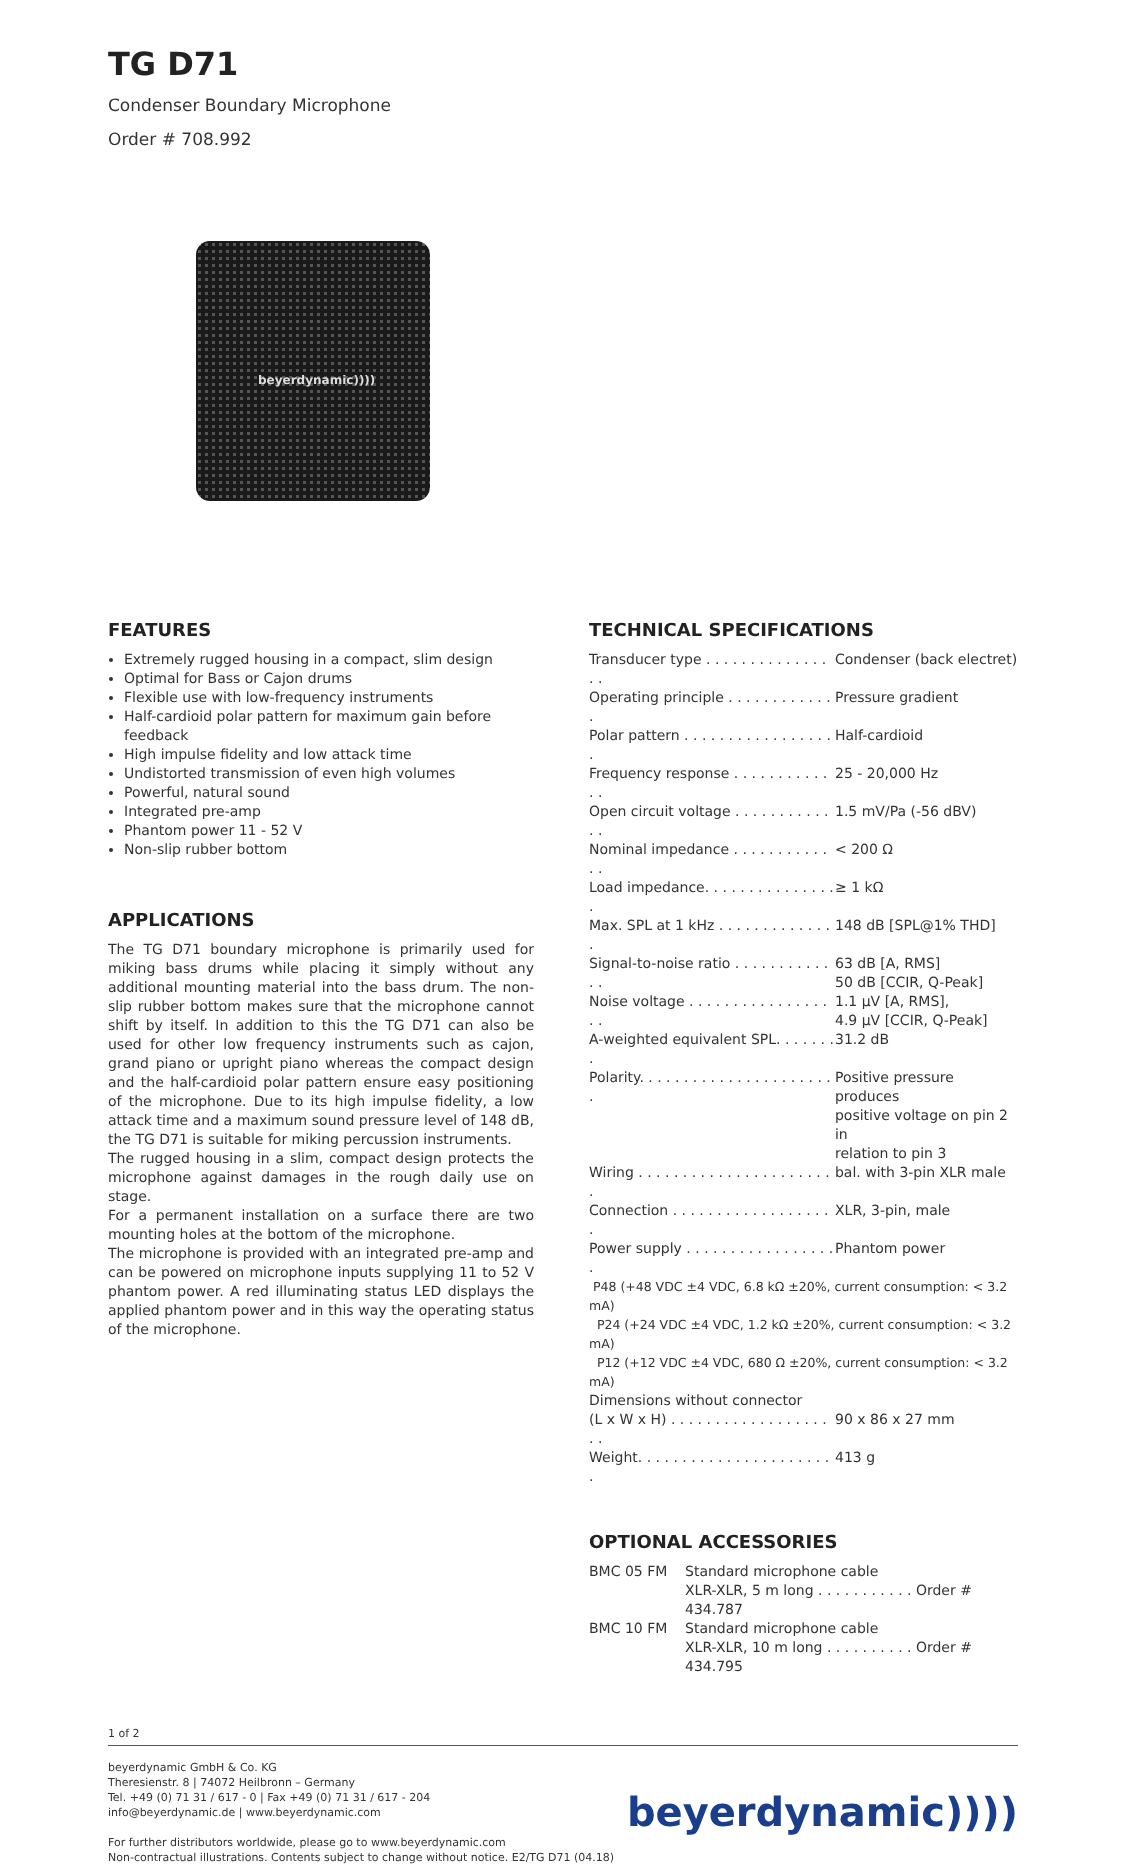TG D71
Condenser Boundary Microphone
Order # 708.992
beyerdynamic))))
FEATURES
Extremely rugged housing in a compact, slim design
Optimal for Bass or Cajon drums
Flexible use with low-frequency instruments
Half-cardioid polar pattern for maximum gain before feedback
High impulse fidelity and low attack time
Undistorted transmission of even high volumes
Powerful, natural sound
Integrated pre-amp
Phantom power 11 - 52 V
Non-slip rubber bottom
APPLICATIONS
The TG D71 boundary microphone is primarily used for miking bass drums while placing it simply without any additional mounting material into the bass drum. The non-slip rubber bottom makes sure that the microphone cannot shift by itself. In addition to this the TG D71 can also be used for other low frequency instruments such as cajon, grand piano or upright piano whereas the compact design and the half-cardioid polar pattern ensure easy positioning of the microphone. Due to its high impulse fidelity, a low attack time and a maximum sound pressure level of 148 dB, the TG D71 is suitable for miking percussion instruments.
The rugged housing in a slim, compact design protects the microphone against damages in the rough daily use on stage.
For a permanent installation on a surface there are two mounting holes at the bottom of the microphone.
The microphone is provided with an integrated pre-amp and can be powered on microphone inputs supplying 11 to 52 V phantom power. A red illuminating status LED displays the applied phantom power and in this way the operating status of the microphone.
TECHNICAL SPECIFICATIONS
| Transducer type . . . . . . . . . . . . . . . . | Condenser (back electret) |
| Operating principle . . . . . . . . . . . . . | Pressure gradient |
| Polar pattern . . . . . . . . . . . . . . . . . . | Half-cardioid |
| Frequency response . . . . . . . . . . . . . | 25 - 20,000 Hz |
| Open circuit voltage . . . . . . . . . . . . . | 1.5 mV/Pa (-56 dBV) |
| Nominal impedance . . . . . . . . . . . . . | < 200 Ω |
| Load impedance. . . . . . . . . . . . . . . . | ≥ 1 kΩ |
| Max. SPL at 1 kHz . . . . . . . . . . . . . . | 148 dB [SPL@1% THD] |
| Signal-to-noise ratio . . . . . . . . . . . . . | 63 dB [A, RMS] 50 dB [CCIR, Q-Peak] |
| Noise voltage . . . . . . . . . . . . . . . . . . | 1.1 µV [A, RMS], 4.9 µV [CCIR, Q-Peak] |
| A-weighted equivalent SPL. . . . . . . . | 31.2 dB |
| Polarity. . . . . . . . . . . . . . . . . . . . . . . | Positive pressure produces positive voltage on pin 2 in relation to pin 3 |
| Wiring . . . . . . . . . . . . . . . . . . . . . . . | bal. with 3-pin XLR male |
| Connection . . . . . . . . . . . . . . . . . . . | XLR, 3-pin, male |
| Power supply . . . . . . . . . . . . . . . . . . | Phantom power |
| P48 (+48 VDC ±4 VDC, 6.8 kΩ ±20%, current consumption: < 3.2 mA) P24 (+24 VDC ±4 VDC, 1.2 kΩ ±20%, current consumption: < 3.2 mA) P12 (+12 VDC ±4 VDC, 680 Ω ±20%, current consumption: < 3.2 mA) | |
| Dimensions without connector | |
| (L x W x H) . . . . . . . . . . . . . . . . . . . . | 90 x 86 x 27 mm |
| Weight. . . . . . . . . . . . . . . . . . . . . . . | 413 g |
OPTIONAL ACCESSORIES
| BMC 05 FM | Standard microphone cable XLR-XLR, 5 m long . . . . . . . . . . . Order # 434.787 |
| BMC 10 FM | Standard microphone cable XLR-XLR, 10 m long . . . . . . . . . . Order # 434.795 |
1 of 2
beyerdynamic GmbH & Co. KG
Theresienstr. 8 | 74072 Heilbronn – Germany
Tel. +49 (0) 71 31 / 617 - 0 | Fax +49 (0) 71 31 / 617 - 204
info@beyerdynamic.de | www.beyerdynamic.com
For further distributors worldwide, please go to www.beyerdynamic.com
Non-contractual illustrations. Contents subject to change without notice. E2/TG D71 (04.18)
beyerdynamic))))